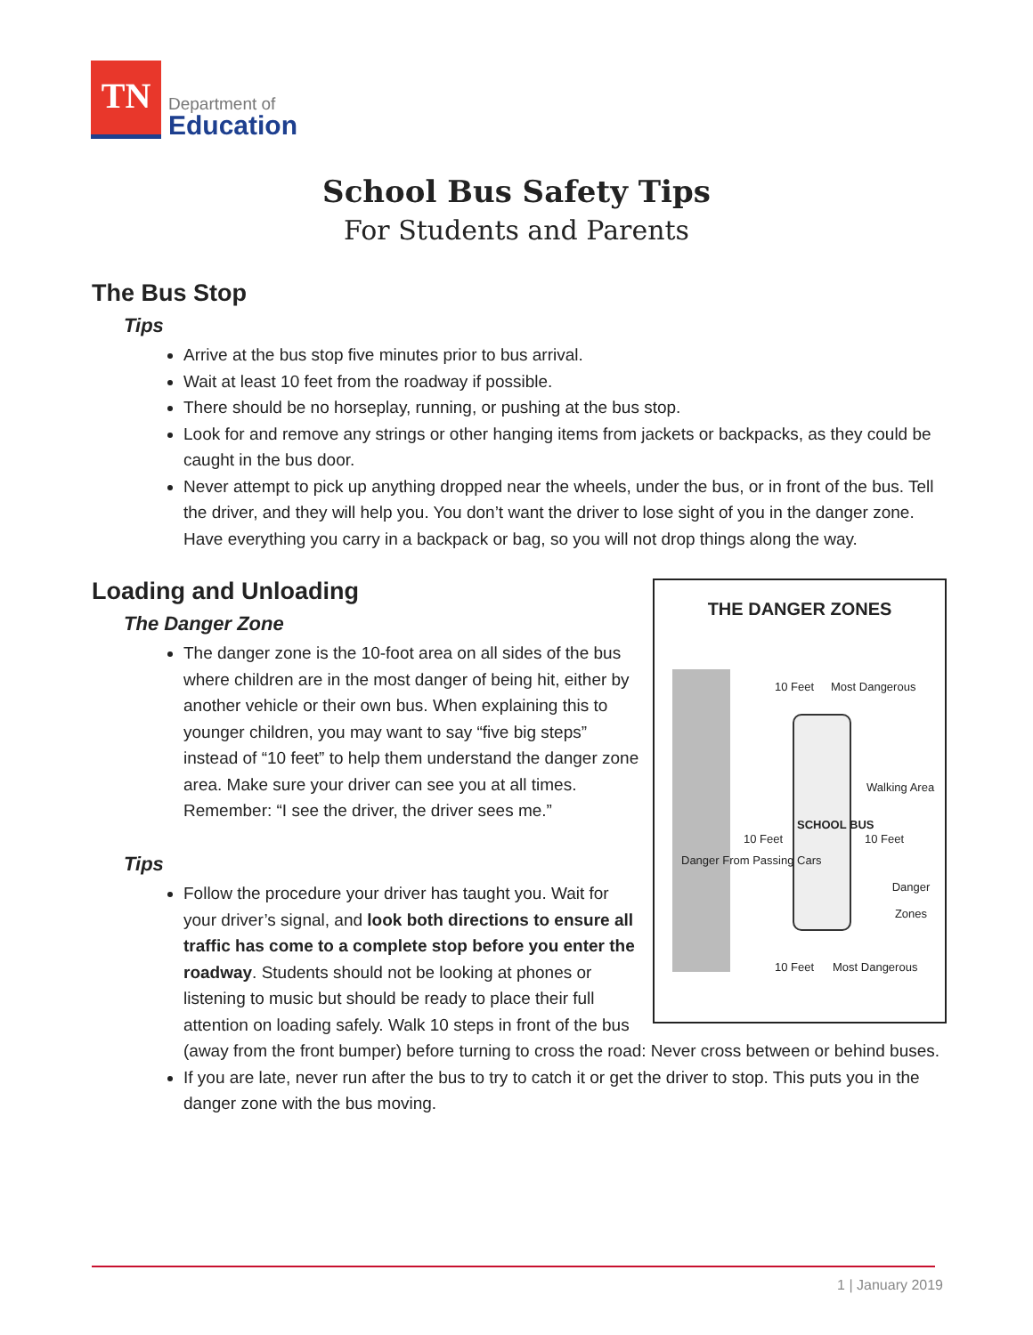TN
Department of
Education
School Bus Safety Tips
For Students and Parents
The Bus Stop
Tips
Arrive at the bus stop five minutes prior to bus arrival.
Wait at least 10 feet from the roadway if possible.
There should be no horseplay, running, or pushing at the bus stop.
Look for and remove any strings or other hanging items from jackets or backpacks, as they could be caught in the bus door.
Never attempt to pick up anything dropped near the wheels, under the bus, or in front of the bus. Tell the driver, and they will help you. You don’t want the driver to lose sight of you in the danger zone. Have everything you carry in a backpack or bag, so you will not drop things along the way.
THE DANGER ZONES
10 Feet Most Dangerous
Walking Area
10 Feet
SCHOOL BUS
10 Feet
Danger From Passing Cars
Danger Zones
10 Feet Most Dangerous
Loading and Unloading
The Danger Zone
The danger zone is the 10-foot area on all sides of the bus where children are in the most danger of being hit, either by another vehicle or their own bus. When explaining this to younger children, you may want to say “five big steps” instead of “10 feet” to help them understand the danger zone area. Make sure your driver can see you at all times. Remember: “I see the driver, the driver sees me.”
Tips
Follow the procedure your driver has taught you. Wait for your driver’s signal, and look both directions to ensure all traffic has come to a complete stop before you enter the roadway. Students should not be looking at phones or listening to music but should be ready to place their full attention on loading safely. Walk 10 steps in front of the bus (away from the front bumper) before turning to cross the road: Never cross between or behind buses.
If you are late, never run after the bus to try to catch it or get the driver to stop. This puts you in the danger zone with the bus moving.
1 | January 2019